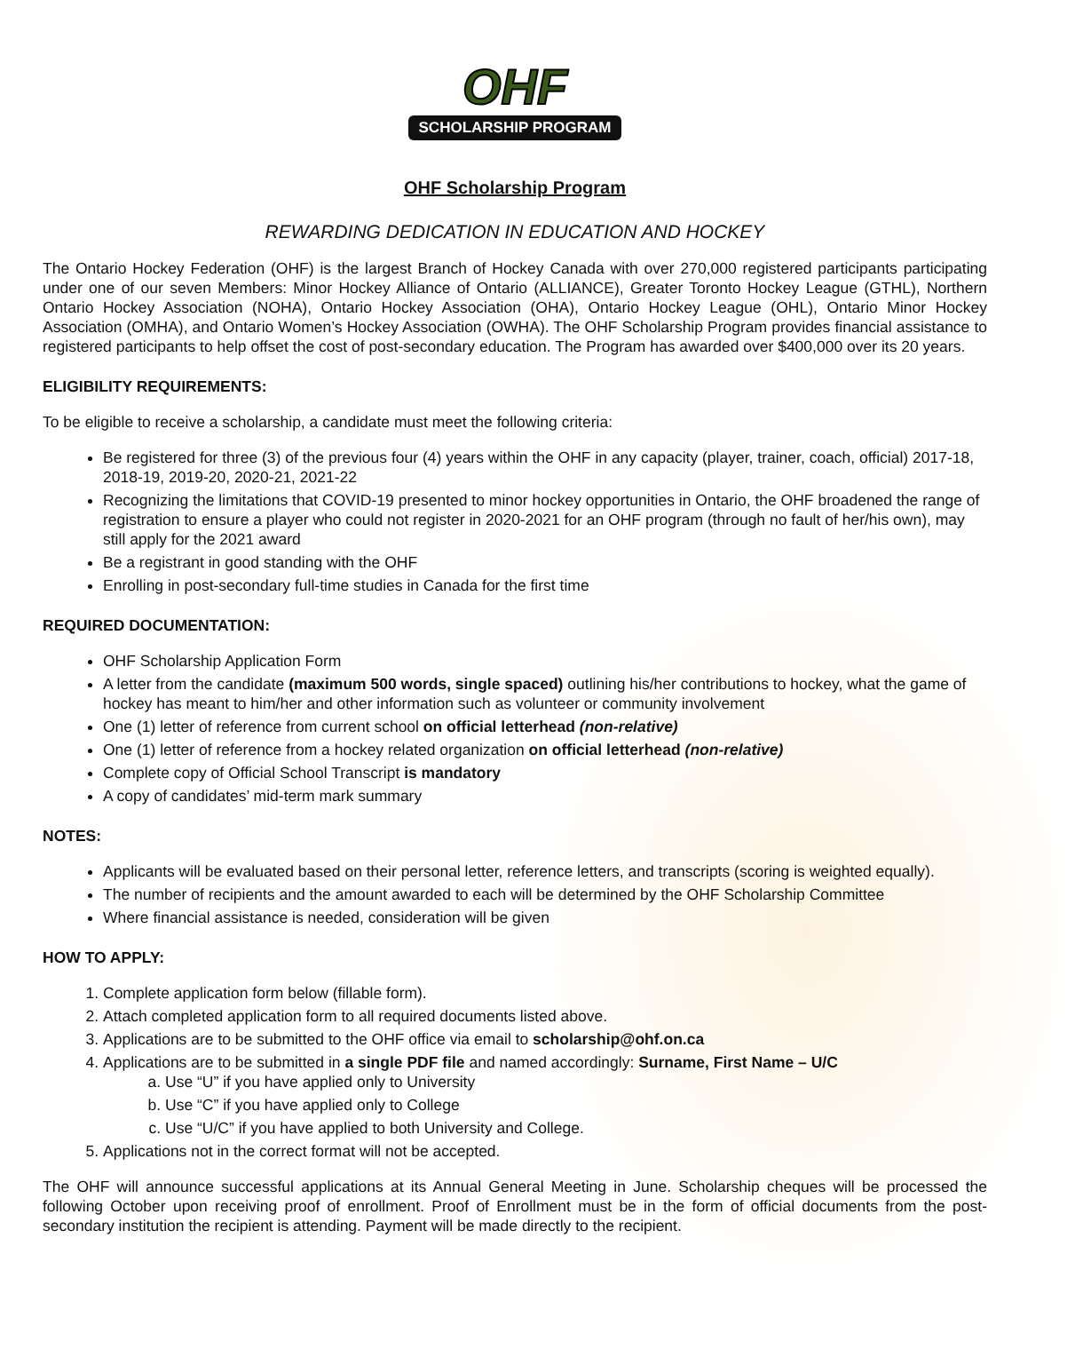OHF
SCHOLARSHIP PROGRAM
OHF Scholarship Program
REWARDING DEDICATION IN EDUCATION AND HOCKEY
The Ontario Hockey Federation (OHF) is the largest Branch of Hockey Canada with over 270,000 registered participants participating under one of our seven Members: Minor Hockey Alliance of Ontario (ALLIANCE), Greater Toronto Hockey League (GTHL), Northern Ontario Hockey Association (NOHA), Ontario Hockey Association (OHA), Ontario Hockey League (OHL), Ontario Minor Hockey Association (OMHA), and Ontario Women’s Hockey Association (OWHA). The OHF Scholarship Program provides financial assistance to registered participants to help offset the cost of post-secondary education. The Program has awarded over $400,000 over its 20 years.
ELIGIBILITY REQUIREMENTS:
To be eligible to receive a scholarship, a candidate must meet the following criteria:
Be registered for three (3) of the previous four (4) years within the OHF in any capacity (player, trainer, coach, official) 2017-18, 2018-19, 2019-20, 2020-21, 2021-22
Recognizing the limitations that COVID-19 presented to minor hockey opportunities in Ontario, the OHF broadened the range of registration to ensure a player who could not register in 2020-2021 for an OHF program (through no fault of her/his own), may still apply for the 2021 award
Be a registrant in good standing with the OHF
Enrolling in post-secondary full-time studies in Canada for the first time
REQUIRED DOCUMENTATION:
OHF Scholarship Application Form
A letter from the candidate (maximum 500 words, single spaced) outlining his/her contributions to hockey, what the game of hockey has meant to him/her and other information such as volunteer or community involvement
One (1) letter of reference from current school on official letterhead (non-relative)
One (1) letter of reference from a hockey related organization on official letterhead (non-relative)
Complete copy of Official School Transcript is mandatory
A copy of candidates’ mid-term mark summary
NOTES:
Applicants will be evaluated based on their personal letter, reference letters, and transcripts (scoring is weighted equally).
The number of recipients and the amount awarded to each will be determined by the OHF Scholarship Committee
Where financial assistance is needed, consideration will be given
HOW TO APPLY:
1. Complete application form below (fillable form).
2. Attach completed application form to all required documents listed above.
3. Applications are to be submitted to the OHF office via email to scholarship@ohf.on.ca
4. Applications are to be submitted in a single PDF file and named accordingly: Surname, First Name – U/C
a. Use “U” if you have applied only to University
b. Use “C” if you have applied only to College
c. Use “U/C” if you have applied to both University and College.
5. Applications not in the correct format will not be accepted.
The OHF will announce successful applications at its Annual General Meeting in June. Scholarship cheques will be processed the following October upon receiving proof of enrollment. Proof of Enrollment must be in the form of official documents from the post-secondary institution the recipient is attending. Payment will be made directly to the recipient.